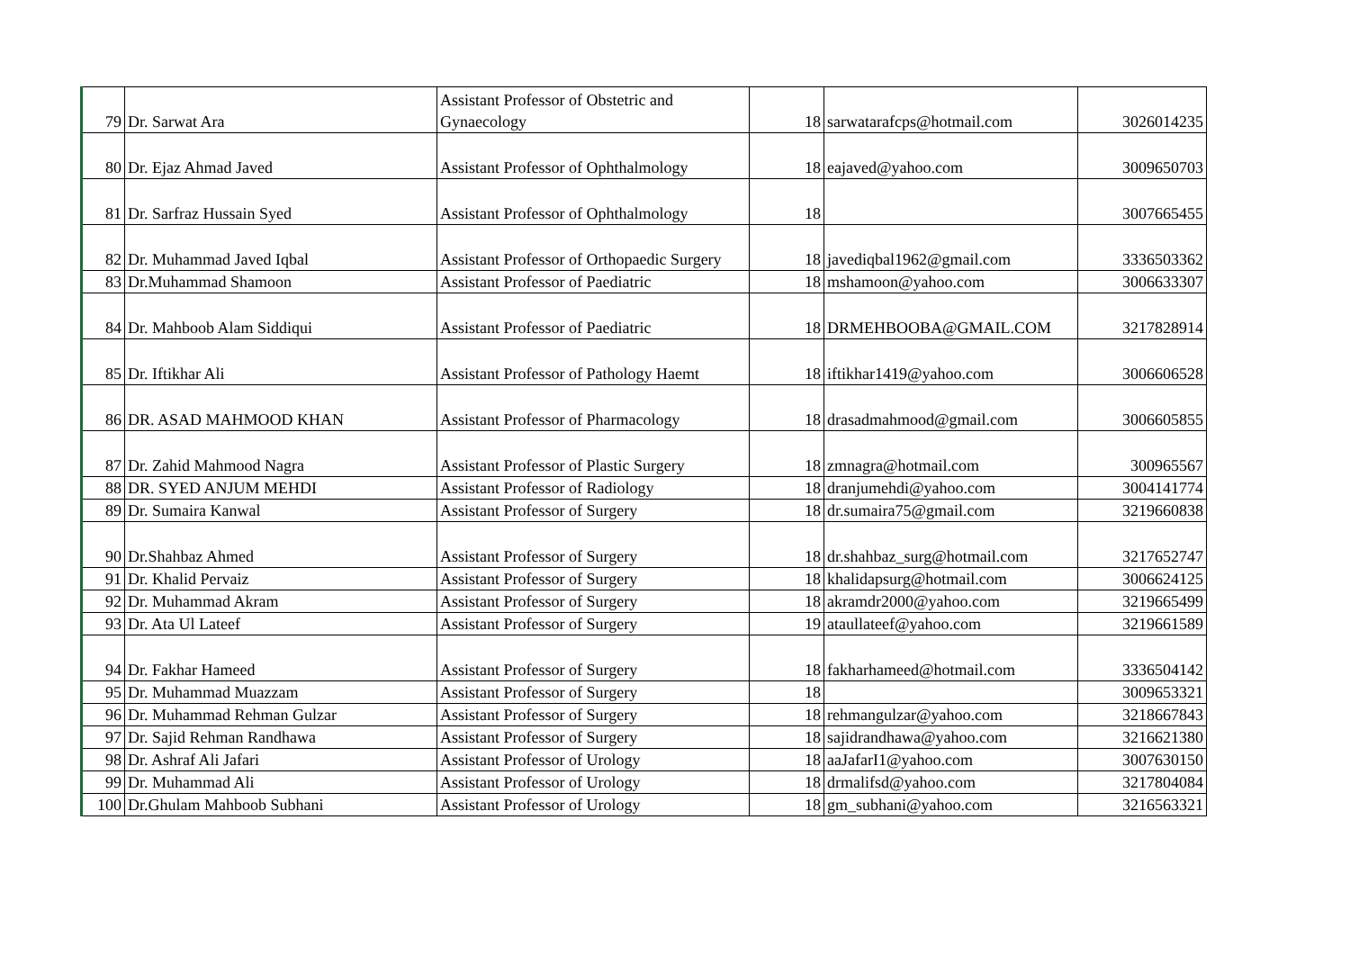| 79 | Dr. Sarwat Ara | Assistant Professor of Obstetric and Gynaecology | 18 | sarwatarafcps@hotmail.com | 3026014235 |
| 80 | Dr. Ejaz Ahmad Javed | Assistant Professor of Ophthalmology | 18 | eajaved@yahoo.com | 3009650703 |
| 81 | Dr. Sarfraz Hussain Syed | Assistant Professor of Ophthalmology | 18 | | 3007665455 |
| 82 | Dr. Muhammad Javed Iqbal | Assistant Professor of Orthopaedic Surgery | 18 | javediqbal1962@gmail.com | 3336503362 |
| 83 | Dr.Muhammad Shamoon | Assistant Professor of Paediatric | 18 | mshamoon@yahoo.com | 3006633307 |
| 84 | Dr. Mahboob Alam Siddiqui | Assistant Professor of Paediatric | 18 | DRMEHBOOBA@GMAIL.COM | 3217828914 |
| 85 | Dr. Iftikhar Ali | Assistant Professor of Pathology Haemt | 18 | iftikhar1419@yahoo.com | 3006606528 |
| 86 | DR. ASAD MAHMOOD KHAN | Assistant Professor of Pharmacology | 18 | drasadmahmood@gmail.com | 3006605855 |
| 87 | Dr. Zahid Mahmood Nagra | Assistant Professor of Plastic Surgery | 18 | zmnagra@hotmail.com | 300965567 |
| 88 | DR. SYED ANJUM MEHDI | Assistant Professor of Radiology | 18 | dranjumehdi@yahoo.com | 3004141774 |
| 89 | Dr. Sumaira Kanwal | Assistant Professor of Surgery | 18 | dr.sumaira75@gmail.com | 3219660838 |
| 90 | Dr.Shahbaz Ahmed | Assistant Professor of Surgery | 18 | dr.shahbaz_surg@hotmail.com | 3217652747 |
| 91 | Dr. Khalid Pervaiz | Assistant Professor of Surgery | 18 | khalidapsurg@hotmail.com | 3006624125 |
| 92 | Dr. Muhammad Akram | Assistant Professor of Surgery | 18 | akramdr2000@yahoo.com | 3219665499 |
| 93 | Dr. Ata Ul Lateef | Assistant Professor of Surgery | 19 | ataullateef@yahoo.com | 3219661589 |
| 94 | Dr. Fakhar Hameed | Assistant Professor of Surgery | 18 | fakharhameed@hotmail.com | 3336504142 |
| 95 | Dr. Muhammad Muazzam | Assistant Professor of Surgery | 18 | | 3009653321 |
| 96 | Dr. Muhammad Rehman Gulzar | Assistant Professor of Surgery | 18 | rehmangulzar@yahoo.com | 3218667843 |
| 97 | Dr. Sajid Rehman Randhawa | Assistant Professor of Surgery | 18 | sajidrandhawa@yahoo.com | 3216621380 |
| 98 | Dr. Ashraf Ali Jafari | Assistant Professor of Urology | 18 | aaJafarI1@yahoo.com | 3007630150 |
| 99 | Dr. Muhammad Ali | Assistant Professor of Urology | 18 | drmalifsd@yahoo.com | 3217804084 |
| 100 | Dr.Ghulam Mahboob Subhani | Assistant Professor of Urology | 18 | gm_subhani@yahoo.com | 3216563321 |